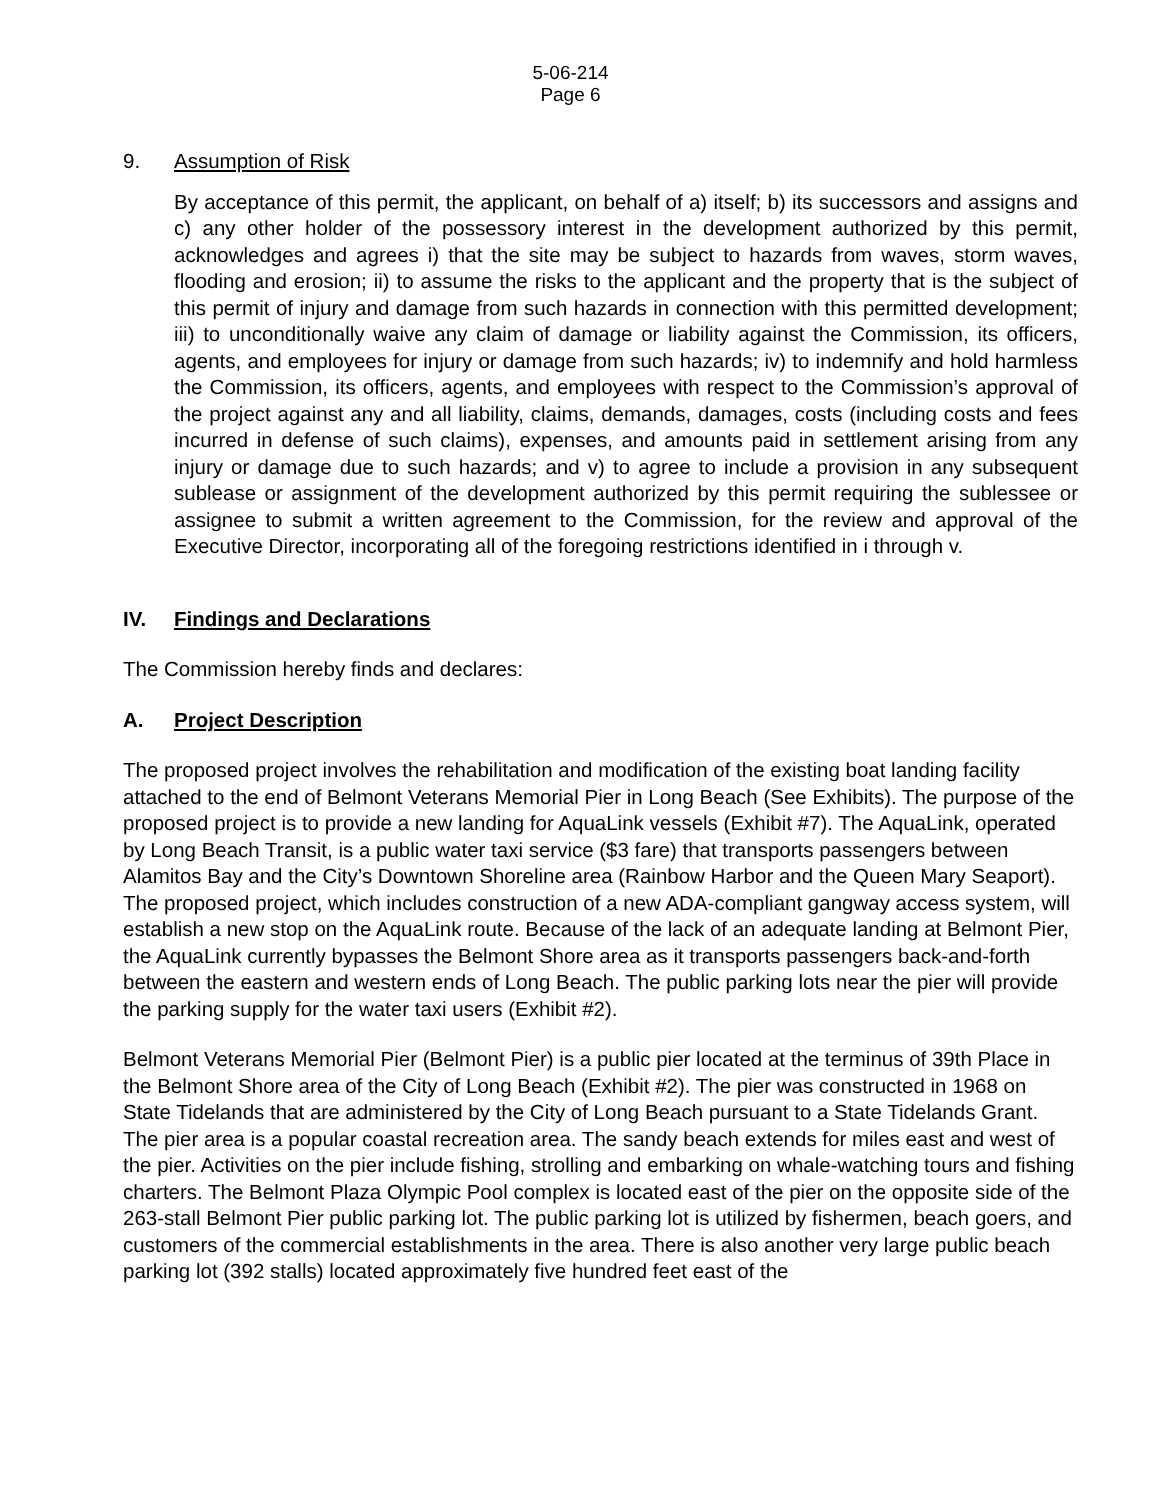5-06-214
Page 6
9. Assumption of Risk
By acceptance of this permit, the applicant, on behalf of a) itself; b) its successors and assigns and c) any other holder of the possessory interest in the development authorized by this permit, acknowledges and agrees i) that the site may be subject to hazards from waves, storm waves, flooding and erosion; ii) to assume the risks to the applicant and the property that is the subject of this permit of injury and damage from such hazards in connection with this permitted development; iii) to unconditionally waive any claim of damage or liability against the Commission, its officers, agents, and employees for injury or damage from such hazards; iv) to indemnify and hold harmless the Commission, its officers, agents, and employees with respect to the Commission’s approval of the project against any and all liability, claims, demands, damages, costs (including costs and fees incurred in defense of such claims), expenses, and amounts paid in settlement arising from any injury or damage due to such hazards; and v) to agree to include a provision in any subsequent sublease or assignment of the development authorized by this permit requiring the sublessee or assignee to submit a written agreement to the Commission, for the review and approval of the Executive Director, incorporating all of the foregoing restrictions identified in i through v.
IV. Findings and Declarations
The Commission hereby finds and declares:
A. Project Description
The proposed project involves the rehabilitation and modification of the existing boat landing facility attached to the end of Belmont Veterans Memorial Pier in Long Beach (See Exhibits). The purpose of the proposed project is to provide a new landing for AquaLink vessels (Exhibit #7). The AquaLink, operated by Long Beach Transit, is a public water taxi service ($3 fare) that transports passengers between Alamitos Bay and the City’s Downtown Shoreline area (Rainbow Harbor and the Queen Mary Seaport). The proposed project, which includes construction of a new ADA-compliant gangway access system, will establish a new stop on the AquaLink route. Because of the lack of an adequate landing at Belmont Pier, the AquaLink currently bypasses the Belmont Shore area as it transports passengers back-and-forth between the eastern and western ends of Long Beach. The public parking lots near the pier will provide the parking supply for the water taxi users (Exhibit #2).
Belmont Veterans Memorial Pier (Belmont Pier) is a public pier located at the terminus of 39th Place in the Belmont Shore area of the City of Long Beach (Exhibit #2). The pier was constructed in 1968 on State Tidelands that are administered by the City of Long Beach pursuant to a State Tidelands Grant. The pier area is a popular coastal recreation area. The sandy beach extends for miles east and west of the pier. Activities on the pier include fishing, strolling and embarking on whale-watching tours and fishing charters. The Belmont Plaza Olympic Pool complex is located east of the pier on the opposite side of the 263-stall Belmont Pier public parking lot. The public parking lot is utilized by fishermen, beach goers, and customers of the commercial establishments in the area. There is also another very large public beach parking lot (392 stalls) located approximately five hundred feet east of the